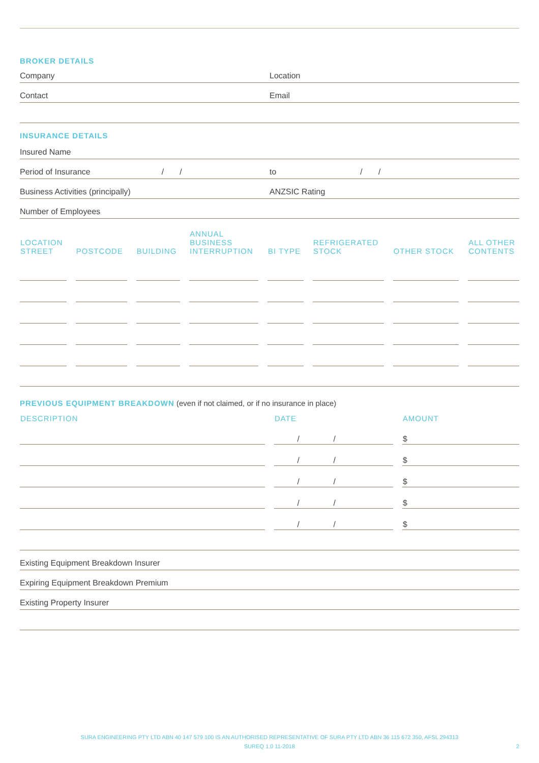BROKER DETAILS
Company
Location
Contact
Email
INSURANCE DETAILS
Insured Name
Period of Insurance / /
to / /
Business Activities (principally)
ANZSIC Rating
Number of Employees
| LOCATION STREET | POSTCODE | BUILDING | ANNUAL BUSINESS INTERRUPTION | BI TYPE | REFRIGERATED STOCK | OTHER STOCK | ALL OTHER CONTENTS |
| --- | --- | --- | --- | --- | --- | --- | --- |
PREVIOUS EQUIPMENT BREAKDOWN (even if not claimed, or if no insurance in place)
| DESCRIPTION | DATE | AMOUNT |
| --- | --- | --- |
| | / / | $ |
| | / / | $ |
| | / / | $ |
| | / / | $ |
| | / / | $ |
Existing Equipment Breakdown Insurer
Expiring Equipment Breakdown Premium
Existing Property Insurer
SURA ENGINEERING PTY LTD ABN 40 147 579 100 IS AN AUTHORISED REPRESENTATIVE OF SURA PTY LTD ABN 36 115 672 350, AFSL 294313
SUREQ 1.0 11-2018 2